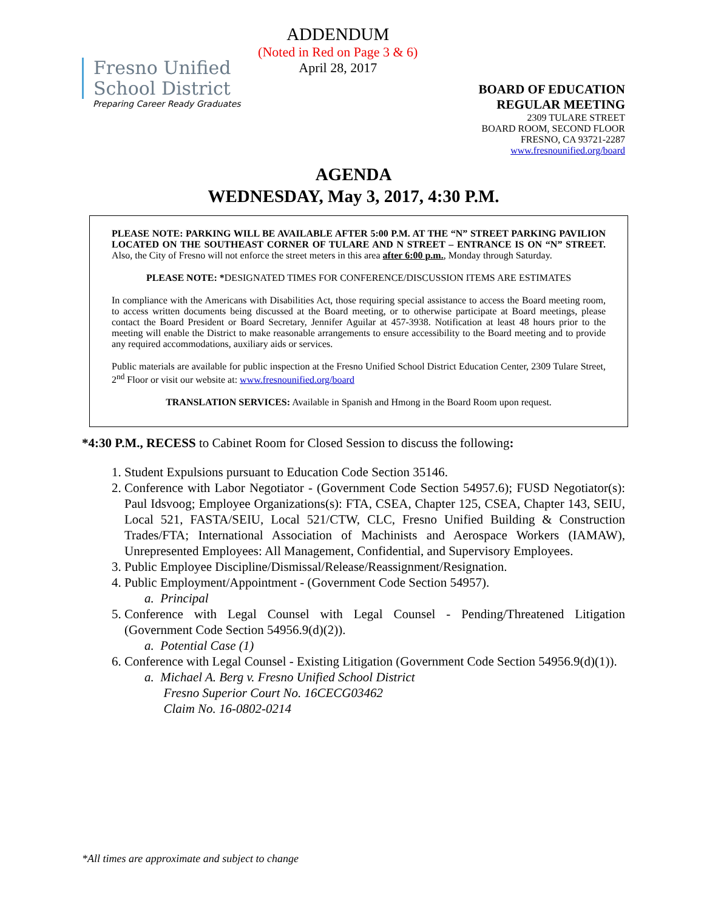Fresno Unified
School District
Preparing Career Ready Graduates
ADDENDUM
(Noted in Red on Page 3 & 6)
April 28, 2017
BOARD OF EDUCATION
REGULAR MEETING
2309 TULARE STREET
BOARD ROOM, SECOND FLOOR
FRESNO, CA 93721-2287
www.fresnounified.org/board
AGENDA
WEDNESDAY, May 3, 2017, 4:30 P.M.
PLEASE NOTE: PARKING WILL BE AVAILABLE AFTER 5:00 P.M. AT THE “N” STREET PARKING PAVILION LOCATED ON THE SOUTHEAST CORNER OF TULARE AND N STREET – ENTRANCE IS ON “N” STREET. Also, the City of Fresno will not enforce the street meters in this area after 6:00 p.m., Monday through Saturday.
PLEASE NOTE: *DESIGNATED TIMES FOR CONFERENCE/DISCUSSION ITEMS ARE ESTIMATES
In compliance with the Americans with Disabilities Act, those requiring special assistance to access the Board meeting room, to access written documents being discussed at the Board meeting, or to otherwise participate at Board meetings, please contact the Board President or Board Secretary, Jennifer Aguilar at 457-3938. Notification at least 48 hours prior to the meeting will enable the District to make reasonable arrangements to ensure accessibility to the Board meeting and to provide any required accommodations, auxiliary aids or services.
Public materials are available for public inspection at the Fresno Unified School District Education Center, 2309 Tulare Street, 2<sup>nd</sup> Floor or visit our website at: www.fresnounified.org/board
TRANSLATION SERVICES: Available in Spanish and Hmong in the Board Room upon request.
*4:30 P.M., RECESS to Cabinet Room for Closed Session to discuss the following:
1. Student Expulsions pursuant to Education Code Section 35146.
2. Conference with Labor Negotiator - (Government Code Section 54957.6); FUSD Negotiator(s): Paul Idsvoog; Employee Organizations(s): FTA, CSEA, Chapter 125, CSEA, Chapter 143, SEIU, Local 521, FASTA/SEIU, Local 521/CTW, CLC, Fresno Unified Building & Construction Trades/FTA; International Association of Machinists and Aerospace Workers (IAMAW), Unrepresented Employees: All Management, Confidential, and Supervisory Employees.
3. Public Employee Discipline/Dismissal/Release/Reassignment/Resignation.
4. Public Employment/Appointment - (Government Code Section 54957).
a. Principal
5. Conference with Legal Counsel with Legal Counsel - Pending/Threatened Litigation (Government Code Section 54956.9(d)(2)).
a. Potential Case (1)
6. Conference with Legal Counsel - Existing Litigation (Government Code Section 54956.9(d)(1)).
a. Michael A. Berg v. Fresno Unified School District
Fresno Superior Court No. 16CECG03462
Claim No. 16-0802-0214
*All times are approximate and subject to change